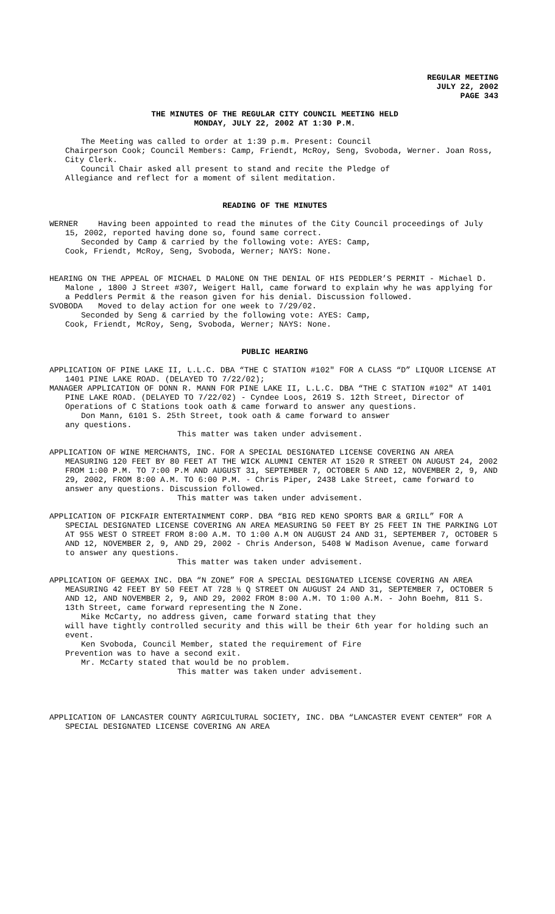REGULAR MEETING
JULY 22, 2002
PAGE 343
THE MINUTES OF THE REGULAR CITY COUNCIL MEETING HELD
MONDAY, JULY 22, 2002 AT 1:30 P.M.
The Meeting was called to order at 1:39 p.m. Present: Council
Chairperson Cook; Council Members: Camp, Friendt, McRoy, Seng, Svoboda, Werner. Joan Ross, City Clerk.
Council Chair asked all present to stand and recite the Pledge of
Allegiance and reflect for a moment of silent meditation.
READING OF THE MINUTES
WERNER Having been appointed to read the minutes of the City Council proceedings of July 15, 2002, reported having done so, found same correct.
Seconded by Camp & carried by the following vote: AYES: Camp,
Cook, Friendt, McRoy, Seng, Svoboda, Werner; NAYS: None.
HEARING ON THE APPEAL OF MICHAEL D MALONE ON THE DENIAL OF HIS PEDDLER’S PERMIT - Michael D. Malone , 1800 J Street #307, Weigert Hall, came forward to explain why he was applying for a Peddlers Permit & the reason given for his denial. Discussion followed.
SVOBODA Moved to delay action for one week to 7/29/02.
Seconded by Seng & carried by the following vote: AYES: Camp,
Cook, Friendt, McRoy, Seng, Svoboda, Werner; NAYS: None.
PUBLIC HEARING
APPLICATION OF PINE LAKE II, L.L.C. DBA “THE C STATION #102" FOR A CLASS “D” LIQUOR LICENSE AT 1401 PINE LAKE ROAD. (DELAYED TO 7/22/02);
MANAGER APPLICATION OF DONN R. MANN FOR PINE LAKE II, L.L.C. DBA “THE C STATION #102" AT 1401 PINE LAKE ROAD. (DELAYED TO 7/22/02) - Cyndee Loos, 2619 S. 12th Street, Director of Operations of C Stations took oath & came forward to answer any questions.
Don Mann, 6101 S. 25th Street, took oath & came forward to answer
any questions.
This matter was taken under advisement.
APPLICATION OF WINE MERCHANTS, INC. FOR A SPECIAL DESIGNATED LICENSE COVERING AN AREA MEASURING 120 FEET BY 80 FEET AT THE WICK ALUMNI CENTER AT 1520 R STREET ON AUGUST 24, 2002 FROM 1:00 P.M. TO 7:00 P.M AND AUGUST 31, SEPTEMBER 7, OCTOBER 5 AND 12, NOVEMBER 2, 9, AND 29, 2002, FROM 8:00 A.M. TO 6:00 P.M. - Chris Piper, 2438 Lake Street, came forward to answer any questions. Discussion followed.
This matter was taken under advisement.
APPLICATION OF PICKFAIR ENTERTAINMENT CORP. DBA “BIG RED KENO SPORTS BAR & GRILL” FOR A SPECIAL DESIGNATED LICENSE COVERING AN AREA MEASURING 50 FEET BY 25 FEET IN THE PARKING LOT AT 955 WEST O STREET FROM 8:00 A.M. TO 1:00 A.M ON AUGUST 24 AND 31, SEPTEMBER 7, OCTOBER 5 AND 12, NOVEMBER 2, 9, AND 29, 2002 - Chris Anderson, 5408 W Madison Avenue, came forward to answer any questions.
This matter was taken under advisement.
APPLICATION OF GEEMAX INC. DBA “N ZONE” FOR A SPECIAL DESIGNATED LICENSE COVERING AN AREA MEASURING 42 FEET BY 50 FEET AT 728 ½ Q STREET ON AUGUST 24 AND 31, SEPTEMBER 7, OCTOBER 5 AND 12, AND NOVEMBER 2, 9, AND 29, 2002 FROM 8:00 A.M. TO 1:00 A.M. - John Boehm, 811 S. 13th Street, came forward representing the N Zone.
Mike McCarty, no address given, came forward stating that they
will have tightly controlled security and this will be their 6th year for holding such an event.
Ken Svoboda, Council Member, stated the requirement of Fire
Prevention was to have a second exit.
Mr. McCarty stated that would be no problem.
This matter was taken under advisement.
APPLICATION OF LANCASTER COUNTY AGRICULTURAL SOCIETY, INC. DBA “LANCASTER EVENT CENTER” FOR A SPECIAL DESIGNATED LICENSE COVERING AN AREA